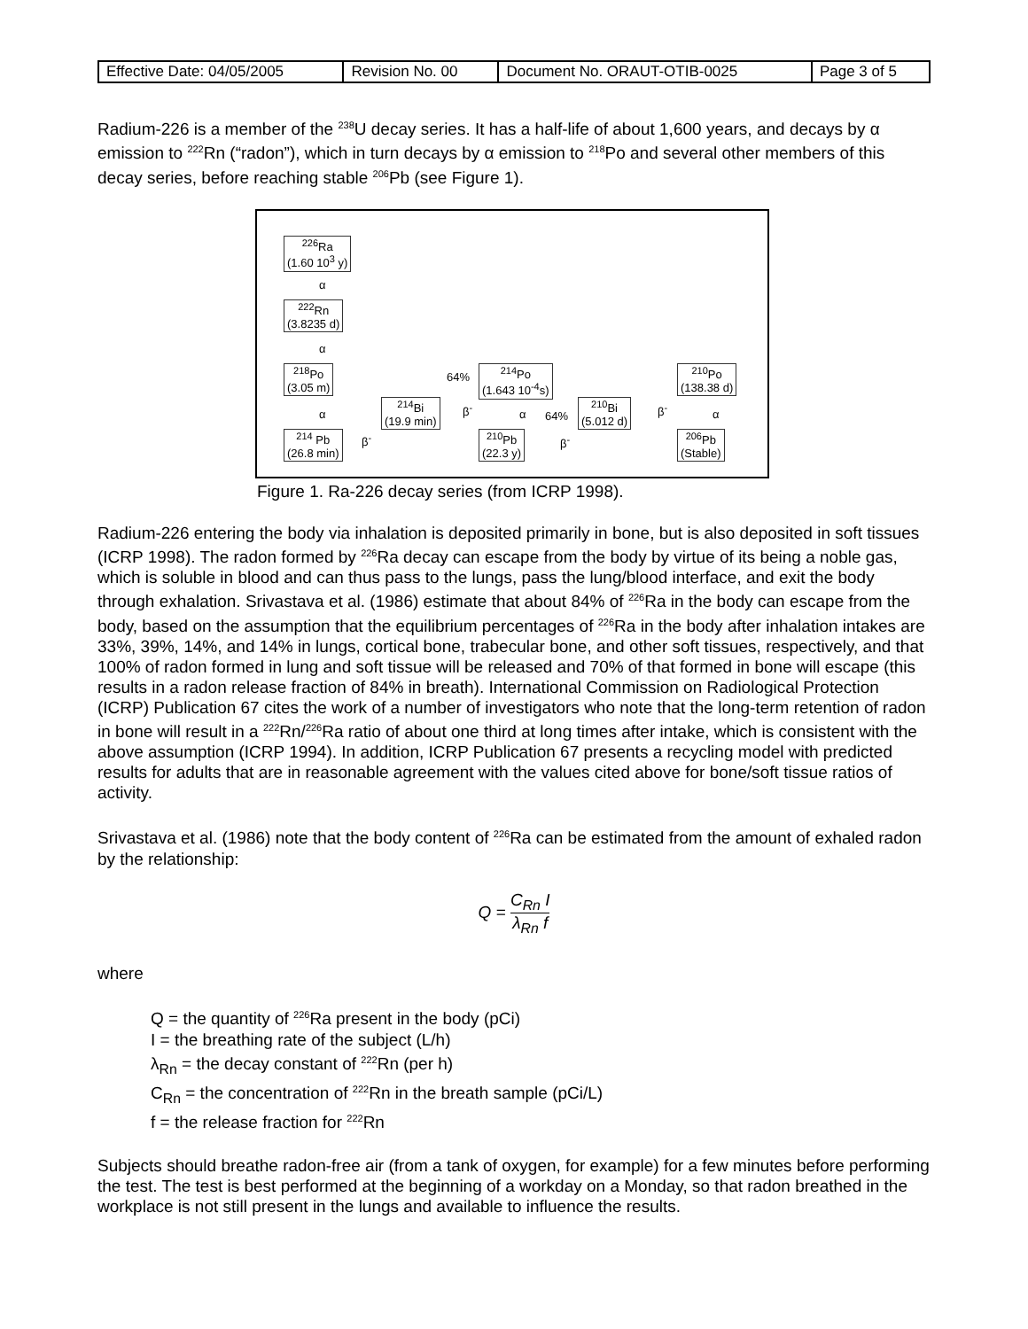| Effective Date: 04/05/2005 | Revision No. 00 | Document No. ORAUT-OTIB-0025 | Page 3 of 5 |
Radium-226 is a member of the <sup>238</sup>U decay series. It has a half-life of about 1,600 years, and decays by α emission to <sup>222</sup>Rn (“radon”), which in turn decays by α emission to <sup>218</sup>Po and several other members of this decay series, before reaching stable <sup>206</sup>Pb (see Figure 1).
<sup>226</sup>Ra
(1.60 10<sup>3</sup> y)
α
<sup>222</sup>Rn
(3.8235 d)
α
<sup>218</sup>Po
(3.05 m)
α
<sup>214</sup> Pb
(26.8 min)
β<sup>-</sup>
<sup>214</sup>Bi
(19.9 min)
64%
β<sup>-</sup>
<sup>214</sup>Po
(1.643 10<sup>-4</sup>s)
α 64%
<sup>210</sup>Pb
(22.3 y)
β<sup>-</sup>
<sup>210</sup>Bi
(5.012 d)
β<sup>-</sup>
<sup>210</sup>Po
(138.38 d)
α
<sup>206</sup>Pb
(Stable)
Figure 1. Ra-226 decay series (from ICRP 1998).
Radium-226 entering the body via inhalation is deposited primarily in bone, but is also deposited in soft tissues (ICRP 1998). The radon formed by <sup>226</sup>Ra decay can escape from the body by virtue of its being a noble gas, which is soluble in blood and can thus pass to the lungs, pass the lung/blood interface, and exit the body through exhalation. Srivastava et al. (1986) estimate that about 84% of <sup>226</sup>Ra in the body can escape from the body, based on the assumption that the equilibrium percentages of <sup>226</sup>Ra in the body after inhalation intakes are 33%, 39%, 14%, and 14% in lungs, cortical bone, trabecular bone, and other soft tissues, respectively, and that 100% of radon formed in lung and soft tissue will be released and 70% of that formed in bone will escape (this results in a radon release fraction of 84% in breath). International Commission on Radiological Protection (ICRP) Publication 67 cites the work of a number of investigators who note that the long-term retention of radon in bone will result in a <sup>222</sup>Rn/<sup>226</sup>Ra ratio of about one third at long times after intake, which is consistent with the above assumption (ICRP 1994). In addition, ICRP Publication 67 presents a recycling model with predicted results for adults that are in reasonable agreement with the values cited above for bone/soft tissue ratios of activity.
Srivastava et al. (1986) note that the body content of <sup>226</sup>Ra can be estimated from the amount of exhaled radon by the relationship:
Q = C<sub>Rn</sub> I λ<sub>Rn</sub> f
where
Q = the quantity of <sup>226</sup>Ra present in the body (pCi)
I = the breathing rate of the subject (L/h)
λ<sub>Rn</sub> = the decay constant of <sup>222</sup>Rn (per h)
C<sub>Rn</sub> = the concentration of <sup>222</sup>Rn in the breath sample (pCi/L)
f = the release fraction for <sup>222</sup>Rn
Subjects should breathe radon-free air (from a tank of oxygen, for example) for a few minutes before performing the test. The test is best performed at the beginning of a workday on a Monday, so that radon breathed in the workplace is not still present in the lungs and available to influence the results.